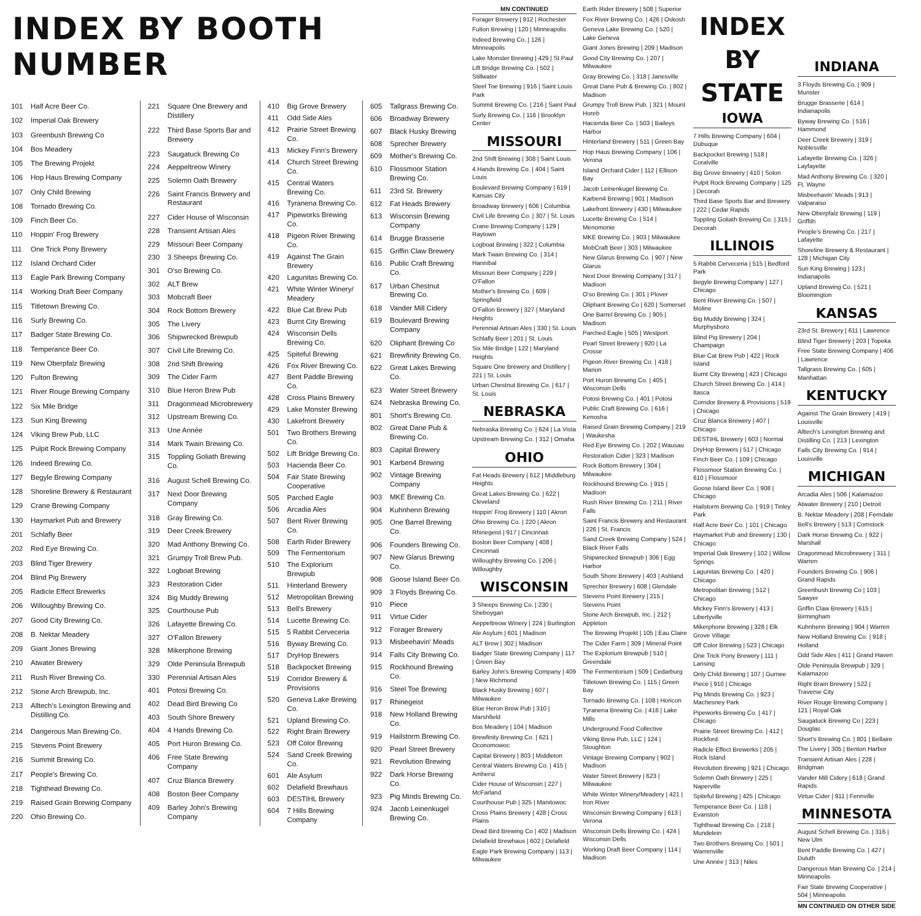INDEX BY BOOTH NUMBER
| 101 | Half Acre Beer Co. |
| 102 | Imperial Oak Brewery |
| 103 | Greenbush Brewing Co |
| 104 | Bos Meadery |
| 105 | The Brewing Projekt |
| 106 | Hop Haus Brewing Company |
| 107 | Only Child Brewing |
| 108 | Tornado Brewing Co. |
| 109 | Finch Beer Co. |
| 110 | Hoppin' Frog Brewery |
| 111 | One Trick Pony Brewery |
| 112 | Island Orchard Cider |
| 113 | Eagle Park Brewing Company |
| 114 | Working Draft Beer Company |
| 115 | Titletown Brewing Co. |
| 116 | Surly Brewing Co. |
| 117 | Badger State Brewing Co. |
| 118 | Temperance Beer Co. |
| 119 | New Oberpfalz Brewing |
| 120 | Fulton Brewing |
| 121 | River Rouge Brewing Company |
| 122 | Six Mile Bridge |
| 123 | Sun King Brewing |
| 124 | Viking Brew Pub, LLC |
| 125 | Pulpit Rock Brewing Company |
| 126 | Indeed Brewing Co. |
| 127 | Begyle Brewing Company |
| 128 | Shoreline Brewery & Restaurant |
| 129 | Crane Brewing Company |
| 130 | Haymarket Pub and Brewery |
| 201 | Schlafly Beer |
| 202 | Red Eye Brewing Co. |
| 203 | Blind Tiger Brewery |
| 204 | Blind Pig Brewery |
| 205 | Radicle Effect Brewerks |
| 206 | Willoughby Brewing Co. |
| 207 | Good City Brewing Co. |
| 208 | B. Nektar Meadery |
| 209 | Giant Jones Brewing |
| 210 | Atwater Brewery |
| 211 | Rush River Brewing Co. |
| 212 | Stone Arch Brewpub, Inc. |
| 213 | Alltech's Lexington Brewing and Distilling Co. |
| 214 | Dangerous Man Brewing Co. |
| 215 | Stevens Point Brewery |
| 216 | Summit Brewing Co. |
| 217 | People's Brewing Co. |
| 218 | Tighthead Brewing Co. |
| 219 | Raised Grain Brewing Company |
| 220 | Ohio Brewing Co. |
| 221 | Square One Brewery and Distillery |
| 222 | Third Base Sports Bar and Brewery |
| 223 | Saugatuck Brewing Co |
| 224 | Aeppeltreow Winery |
| 225 | Solemn Oath Brewery |
| 226 | Saint Francis Brewery and Restaurant |
| 227 | Cider House of Wisconsin |
| 228 | Transient Artisan Ales |
| 229 | Missouri Beer Company |
| 230 | 3 Sheeps Brewing Co. |
| 301 | O'so Brewing Co. |
| 302 | ALT Brew |
| 303 | Mobcraft Beer |
| 304 | Rock Bottom Brewery |
| 305 | The Livery |
| 306 | Shipwrecked Brewpub |
| 307 | Civil Life Brewing Co. |
| 308 | 2nd Shift Brewing |
| 309 | The Cider Farm |
| 310 | Blue Heron Brew Pub |
| 311 | Dragonmead Microbrewery |
| 312 | Upstream Brewing Co. |
| 313 | Une Année |
| 314 | Mark Twain Brewing Co. |
| 315 | Toppling Goliath Brewing Co. |
| 316 | August Schell Brewing Co. |
| 317 | Next Door Brewing Company |
| 318 | Gray Brewing Co. |
| 319 | Deer Creek Brewery |
| 320 | Mad Anthony Brewing Co. |
| 321 | Grumpy Troll Brew Pub. |
| 322 | Logboat Brewing |
| 323 | Restoration Cider |
| 324 | Big Muddy Brewing |
| 325 | Courthouse Pub |
| 326 | Lafayette Brewing Co. |
| 327 | O'Fallon Brewery |
| 328 | Mikerphone Brewing |
| 329 | Olde Peninsula Brewpub |
| 330 | Perennial Artisan Ales |
| 401 | Potosi Brewing Co. |
| 402 | Dead Bird Brewing Co |
| 403 | South Shore Brewery |
| 404 | 4 Hands Brewing Co. |
| 405 | Port Huron Brewing Co. |
| 406 | Free State Brewing Company |
| 407 | Cruz Blanca Brewery |
| 408 | Boston Beer Company |
| 409 | Barley John's Brewing Company |
| 410 | Big Grove Brewery |
| 411 | Odd Side Ales |
| 412 | Prairie Street Brewing Co. |
| 413 | Mickey Finn's Brewery |
| 414 | Church Street Brewing Co. |
| 415 | Central Waters Brewing Co. |
| 416 | Tyranena Brewing Co. |
| 417 | Pipeworks Brewing Co. |
| 418 | Pigeon River Brewing Co. |
| 419 | Against The Grain Brewery |
| 420 | Lagunitas Brewing Co. |
| 421 | White Winter Winery/ Meadery |
| 422 | Blue Cat Brew Pub |
| 423 | Burnt City Brewing |
| 424 | Wisconsin Dells Brewing Co. |
| 425 | Spiteful Brewing |
| 426 | Fox River Brewing Co. |
| 427 | Bent Paddle Brewing Co. |
| 428 | Cross Plains Brewery |
| 429 | Lake Monster Brewing |
| 430 | Lakefront Brewery |
| 501 | Two Brothers Brewing Co. |
| 502 | Lift Bridge Brewing Co. |
| 503 | Hacienda Beer Co. |
| 504 | Fair State Brewing Cooperative |
| 505 | Parched Eagle |
| 506 | Arcadia Ales |
| 507 | Bent River Brewing Co. |
| 508 | Earth Rider Brewery |
| 509 | The Fermentorium |
| 510 | The Explorium Brewpub |
| 511 | Hinterland Brewery |
| 512 | Metropolitan Brewing |
| 513 | Bell's Brewery |
| 514 | Lucette Brewing Co. |
| 515 | 5 Rabbit Cerveceria |
| 516 | Byway Brewing Co. |
| 517 | DryHop Brewers |
| 518 | Backpocket Brewing |
| 519 | Corridor Brewery & Provisions |
| 520 | Geneva Lake Brewing Co. |
| 521 | Upland Brewing Co. |
| 522 | Right Brain Brewery |
| 523 | Off Color Brewing |
| 524 | Sand Creek Brewing Co. |
| 601 | Ale Asylum |
| 602 | Delafield Brewhaus |
| 603 | DESTIHL Brewery |
| 604 | 7 Hills Brewing Company |
| 605 | Tallgrass Brewing Co. |
| 606 | Broadway Brewery |
| 607 | Black Husky Brewing |
| 608 | Sprecher Brewery |
| 609 | Mother's Brewing Co. |
| 610 | Flossmoor Station Brewing Co. |
| 611 | 23rd St. Brewery |
| 612 | Fat Heads Brewery |
| 613 | Wisconsin Brewing Company |
| 614 | Brugge Brasserie |
| 615 | Griffin Claw Brewery |
| 616 | Public Craft Brewing Co. |
| 617 | Urban Chestnut Brewing Co. |
| 618 | Vander Mill Cidery |
| 619 | Boulevard Brewing Company |
| 620 | Oliphant Brewing Co |
| 621 | Brewfinity Brewing Co. |
| 622 | Great Lakes Brewing Co. |
| 623 | Water Street Brewery |
| 624 | Nebraska Brewing Co. |
| 801 | Short's Brewing Co. |
| 802 | Great Dane Pub & Brewing Co. |
| 803 | Capital Brewery |
| 901 | Karben4 Brewing |
| 902 | Vintage Brewing Company |
| 903 | MKE Brewing Co. |
| 904 | Kuhnhenn Brewing |
| 905 | One Barrel Brewing Co. |
| 906 | Founders Brewing Co. |
| 907 | New Glarus Brewing Co. |
| 908 | Goose Island Beer Co. |
| 909 | 3 Floyds Brewing Co. |
| 910 | Piece |
| 911 | Virtue Cider |
| 912 | Forager Brewery |
| 913 | Misbeehavin' Meads |
| 914 | Falls City Brewing Co. |
| 915 | Rockhound Brewing Co. |
| 916 | Steel Toe Brewing |
| 917 | Rhinegeist |
| 918 | New Holland Brewing Co. |
| 919 | Hailstorm Brewing Co. |
| 920 | Pearl Street Brewery |
| 921 | Revolution Brewing |
| 922 | Dark Horse Brewing Co. |
| 923 | Pig Minds Brewing Co. |
| 924 | Jacob Leinenkugel Brewing Co. |
MN CONTINUED
Forager Brewery | 912 | Rochester
Fulton Brewing | 120 | Minneapolis
Indeed Brewing Co. | 126 | Minneapolis
Lake Monster Brewing | 429 | St Paul
Lift Bridge Brewing Co. | 502 | Stillwater
Steel Toe Brewing | 916 | Saint Louis Park
Summit Brewing Co. | 216 | Saint Paul
Surly Brewing Co. | 116 | Brooklyn Center
MISSOURI
2nd Shift Brewing | 308 | Saint Louis
4 Hands Brewing Co. | 404 | Saint Louis
Boulevard Brewing Company | 619 | Kansas City
Broadway Brewery | 606 | Columbia
Civil Life Brewing Co. | 307 | St. Louis
Crane Brewing Company | 129 | Raytown
Logboat Brewing | 322 | Columbia
Mark Twain Brewing Co. | 314 | Hannibal
Missouri Beer Company | 229 | O'Fallon
Mother's Brewing Co. | 609 | Springfield
O'Fallon Brewery | 327 | Maryland Heights
Perennial Artisan Ales | 330 | St. Louis
Schlafly Beer | 201 | St. Louis
Six Mile Bridge | 122 | Maryland Heights
Square One Brewery and Distillery | 221 | St. Louis
Urban Chestnut Brewing Co. | 617 | St. Louis
NEBRASKA
Nebraska Brewing Co. | 624 | La Vista
Upstream Brewing Co. | 312 | Omaha
OHIO
Fat Heads Brewery | 612 | Middleburg Heights
Great Lakes Brewing Co. | 622 | Cleveland
Hoppin' Frog Brewery | 110 | Akron
Ohio Brewing Co. | 220 | Akron
Rhinegeist | 917 | Cincinnati
Boston Beer Company | 408 | Cincinnati
Willoughby Brewing Co. | 206 | Willoughby
WISCONSIN
3 Sheeps Brewing Co. | 230 | Sheboygan
Aeppeltreow Winery | 224 | Burlington
Ale Asylum | 601 | Madison
ALT Brew | 302 | Madison
Badger State Brewing Company | 117 | Green Bay
Barley John's Brewing Company | 409 | New Richmond
Black Husky Brewing | 607 | Milwaukee
Blue Heron Brew Pub | 310 | Marshfield
Bos Meadery | 104 | Madison
Brewfinity Brewing Co. | 621 | Oconomowoc
Capital Brewery | 803 | Middleton
Central Waters Brewing Co. | 415 | Amherst
Cider House of Wisconsin | 227 | McFarland
Courthouse Pub | 325 | Manitowoc
Cross Plains Brewery | 428 | Cross Plains
Dead Bird Brewing Co | 402 | Madison
Delafield Brewhaus | 602 | Delafield
Eagle Park Brewing Company | 113 | Milwaukee
Earth Rider Brewery | 508 | Superior
Fox River Brewing Co. | 426 | Oskosh
Geneva Lake Brewing Co. | 520 | Lake Geneva
Giant Jones Brewing | 209 | Madison
Good City Brewing Co. | 207 | Milwaukee
Gray Brewing Co. | 318 | Janesville
Great Dane Pub & Brewing Co. | 802 | Madison
Grumpy Troll Brew Pub. | 321 | Mount Horeb
Hacienda Beer Co. | 503 | Baileys Harbor
Hinterland Brewery | 511 | Green Bay
Hop Haus Brewing Company | 106 | Verona
Island Orchard Cider | 112 | Ellison Bay
Jacob Leinenkugel Brewing Co.
Karben4 Brewing | 901 | Madison
Lakefront Brewery | 430 | Milwaukee
Lucette Brewing Co. | 514 | Menomonie
MKE Brewing Co. | 903 | Milwaukee
MobCraft Beer | 303 | Milwaukee
New Glarus Brewing Co. | 907 | New Glarus
Next Door Brewing Company | 317 | Madison
O'so Brewing Co. | 301 | Plover
Oliphant Brewing Co | 620 | Somerset
One Barrel Brewing Co. | 905 | Madison
Parched Eagle | 505 | Westport
Pearl Street Brewery | 920 | La Crosse
Pigeon River Brewing Co. | 418 | Marion
Port Huron Brewing Co. | 405 | Wisconsin Dells
Potosi Brewing Co. | 401 | Potosi
Public Craft Brewing Co. | 616 | Kenosha
Raised Grain Brewing Company | 219 | Waukesha
Red Eye Brewing Co. | 202 | Wausau
Restoration Cider | 323 | Madison
Rock Bottom Brewery | 304 | Milwaukee
Rockhound Brewing Co. | 915 | Madison
Rush River Brewing Co. | 211 | River Falls
Saint Francis Brewery and Restaurant | 226 | St. Francis
Sand Creek Brewing Company | 524 | Black River Falls
Shipwrecked Brewpub | 306 | Egg Harbor
South Shore Brewery | 403 | Ashland
Sprecher Brewery | 608 | Glendale
Stevens Point Brewery | 215 | Stevens Point
Stone Arch Brewpub, Inc. | 212 | Appleton
The Brewing Projekt | 105 | Eau Claire
The Cider Farm | 309 | Mineral Point
The Explorium Brewpub | 510 | Greendale
The Fermentorium | 509 | Cedarburg
Titletown Brewing Co. | 115 | Green Bay
Tornado Brewing Co. | 108 | Horicon
Tyranena Brewing Co. | 416 | Lake Mills
Underground Food Collective
Viking Brew Pub, LLC | 124 | Stoughton
Vintage Brewing Company | 902 | Madison
Water Street Brewery | 623 | Milwaukee
White Winter Winery/Meadery | 421 | Iron River
Wisconsin Brewing Company | 613 | Verona
Wisconsin Dells Brewing Co. | 424 | Wisconsin Dells
Working Draft Beer Company | 114 | Madison
INDEX BY STATE
IOWA
7 Hills Brewing Company | 604 | Dubuque
Backpocket Brewing | 518 | Coralville
Big Grove Brewery | 410 | Solon
Pulpit Rock Brewing Company | 125 | Decorah
Third Base Sports Bar and Brewery | 222 | Cedar Rapids
Toppling Goliath Brewing Co. | 315 | Decorah
ILLINOIS
5 Rabbit Cerveceria | 515 | Bedford Park
Begyle Brewing Company | 127 | Chicago
Bent River Brewing Co. | 507 | Moline
Big Muddy Brewing | 324 | Murphysboro
Blind Pig Brewery | 204 | Champaign
Blue Cat Brew Pub | 422 | Rock Island
Burnt City Brewing | 423 | Chicago
Church Street Brewing Co. | 414 | Itasca
Corridor Brewery & Provisions | 519 | Chicago
Cruz Blanca Brewery | 407 | Chicago
DESTIHL Brewery | 603 | Normal
DryHop Brewers | 517 | Chicago
Finch Beer Co. | 109 | Chicago
Flossmoor Station Brewing Co. | 610 | Flossmoor
Goose Island Beer Co. | 908 | Chicago
Hailstorm Brewing Co. | 919 | Tinley Park
Half Acre Beer Co. | 101 | Chicago
Haymarket Pub and Brewery | 130 | Chicago
Imperial Oak Brewery | 102 | Willow Springs
Lagunitas Brewing Co. | 420 | Chicago
Metropolitan Brewing | 512 | Chicago
Mickey Finn's Brewery | 413 | Libertyville
Mikerphone Brewing | 328 | Elk Grove Village
Off Color Brewing | 523 | Chicago
One Trick Pony Brewery | 111 | Lansing
Only Child Brewing | 107 | Gurnee
Piece | 910 | Chicago
Pig Minds Brewing Co. | 923 | Machesney Park
Pipeworks Brewing Co. | 417 | Chicago
Prairie Street Brewing Co. | 412 | Rockford
Radicle Effect Brewerks | 205 | Rock Island
Revolution Brewing | 921 | Chicago
Solemn Oath Brewery | 225 | Naperville
Spiteful Brewing | 425 | Chicago
Temperance Beer Co. | 118 | Evanston
Tighthead Brewing Co. | 218 | Mundelein
Two Brothers Brewing Co. | 501 | Warrenville
Une Année | 313 | Niles
INDIANA
3 Floyds Brewing Co. | 909 | Munster
Brugge Brasserie | 614 | Indianapolis
Byway Brewing Co. | 516 | Hammond
Deer Creek Brewery | 319 | Noblesville
Lafayette Brewing Co. | 326 | Layfayette
Mad Anthony Brewing Co. | 320 | Ft. Wayne
Misbeehavin' Meads | 913 | Valparaiso
New Oberpfalz Brewing | 119 | Griffith
People's Brewing Co. | 217 | Lafayette
Shoreline Brewery & Restaurant | 128 | Michigan City
Sun King Brewing | 123 | Indianapolis
Upland Brewing Co. | 521 | Bloomington
KANSAS
23rd St. Brewery | 611 | Lawrence
Blind Tiger Brewery | 203 | Topeka
Free State Brewing Company | 406 | Lawrence
Tallgrass Brewing Co. | 605 | Manhattan
KENTUCKY
Against The Grain Brewery | 419 | Louisville
Alltech's Lexington Brewing and Distilling Co. | 213 | Lexington
Falls City Brewing Co. | 914 | Louisville
MICHIGAN
Arcadia Ales | 506 | Kalamazoo
Atwater Brewery | 210 | Detroit
B. Nektar Meadery | 208 | Ferndale
Bell's Brewery | 513 | Comstock
Dark Horse Brewing Co. | 922 | Marshall
Dragonmead Microbrewery | 311 | Warren
Founders Brewing Co. | 906 | Grand Rapids
Greenbush Brewing Co | 103 | Sawyer
Griffin Claw Brewery | 615 | Birmingham
Kuhnhenn Brewing | 904 | Warren
New Holland Brewing Co. | 918 | Holland
Odd Side Ales | 411 | Grand Haven
Olde Peninsula Brewpub | 329 | Kalamazoo
Right Brain Brewery | 522 | Traverse City
River Rouge Brewing Company | 121 | Royal Oak
Saugatuck Brewing Co | 223 | Douglas
Short's Brewing Co. | 801 | Bellaire
The Livery | 305 | Benton Harbor
Transient Artisan Ales | 228 | Bridgman
Vander Mill Cidery | 618 | Grand Rapids
Virtue Cider | 911 | Fennville
MINNESOTA
August Schell Brewing Co. | 316 | New Ulm
Bent Paddle Brewing Co. | 427 | Duluth
Dangerous Man Brewing Co. | 214 | Minneapolis
Fair State Brewing Cooperative | 504 | Minneapolis
MN CONTINUED ON OTHER SIDE